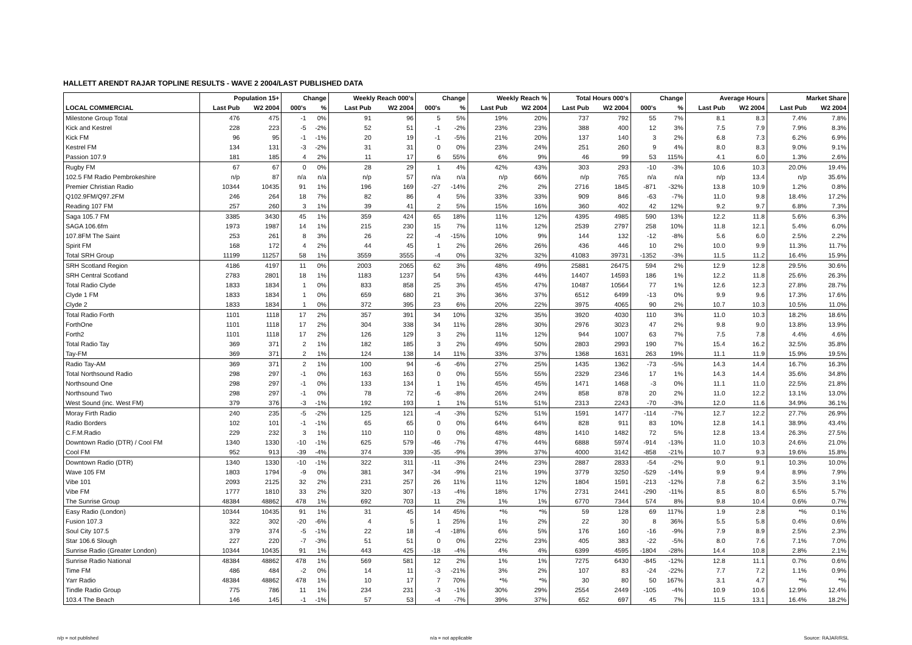HALLETT ARENDT RAJAR TOPLINE RESULTS - WAVE 2 2004/LAST PUBLISHED DATA
| | Population 15+ | | Change | | Weekly Reach 000's | | Change | | Weekly Reach % | | Total Hours 000's | | Change | | Average Hours | | Market Share | |
| --- | --- | --- | --- | --- | --- | --- | --- | --- | --- | --- | --- | --- | --- | --- | --- | --- | --- | --- |
| LOCAL COMMERCIAL | Last Pub | W2 2004 | 000's | % | Last Pub | W2 2004 | 000's | % | Last Pub | W2 2004 | Last Pub | W2 2004 | 000's | % | Last Pub | W2 2004 | Last Pub | W2 2004 |
| Milestone Group Total | 476 | 475 | -1 | 0% | 91 | 96 | 5 | 5% | 19% | 20% | 737 | 792 | 55 | 7% | 8.1 | 8.3 | 7.4% | 7.8% |
| Kick and Kestrel | 228 | 223 | -5 | -2% | 52 | 51 | -1 | -2% | 23% | 23% | 388 | 400 | 12 | 3% | 7.5 | 7.9 | 7.9% | 8.3% |
| Kick FM | 96 | 95 | -1 | -1% | 20 | 19 | -1 | -5% | 21% | 20% | 137 | 140 | 3 | 2% | 6.8 | 7.3 | 6.2% | 6.9% |
| Kestrel FM | 134 | 131 | -3 | -2% | 31 | 31 | 0 | 0% | 23% | 24% | 251 | 260 | 9 | 4% | 8.0 | 8.3 | 9.0% | 9.1% |
| Passion 107.9 | 181 | 185 | 4 | 2% | 11 | 17 | 6 | 55% | 6% | 9% | 46 | 99 | 53 | 115% | 4.1 | 6.0 | 1.3% | 2.6% |
| Rugby FM | 67 | 67 | 0 | 0% | 28 | 29 | 1 | 4% | 42% | 43% | 303 | 293 | -10 | -3% | 10.6 | 10.3 | 20.0% | 19.4% |
| 102.5 FM Radio Pembrokeshire | n/p | 87 | n/a | n/a | n/p | 57 | n/a | n/a | n/p | 66% | n/p | 765 | n/a | n/a | n/p | 13.4 | n/p | 35.6% |
| Premier Christian Radio | 10344 | 10435 | 91 | 1% | 196 | 169 | -27 | -14% | 2% | 2% | 2716 | 1845 | -871 | -32% | 13.8 | 10.9 | 1.2% | 0.8% |
| Q102.9FM/Q97.2FM | 246 | 264 | 18 | 7% | 82 | 86 | 4 | 5% | 33% | 33% | 909 | 846 | -63 | -7% | 11.0 | 9.8 | 18.4% | 17.2% |
| Reading 107 FM | 257 | 260 | 3 | 1% | 39 | 41 | 2 | 5% | 15% | 16% | 360 | 402 | 42 | 12% | 9.2 | 9.7 | 6.8% | 7.3% |
| Saga 105.7 FM | 3385 | 3430 | 45 | 1% | 359 | 424 | 65 | 18% | 11% | 12% | 4395 | 4985 | 590 | 13% | 12.2 | 11.8 | 5.6% | 6.3% |
| SAGA 106.6fm | 1973 | 1987 | 14 | 1% | 215 | 230 | 15 | 7% | 11% | 12% | 2539 | 2797 | 258 | 10% | 11.8 | 12.1 | 5.4% | 6.0% |
| 107.8FM The Saint | 253 | 261 | 8 | 3% | 26 | 22 | -4 | -15% | 10% | 9% | 144 | 132 | -12 | -8% | 5.6 | 6.0 | 2.5% | 2.2% |
| Spirit FM | 168 | 172 | 4 | 2% | 44 | 45 | 1 | 2% | 26% | 26% | 436 | 446 | 10 | 2% | 10.0 | 9.9 | 11.3% | 11.7% |
| Total SRH Group | 11199 | 11257 | 58 | 1% | 3559 | 3555 | -4 | 0% | 32% | 32% | 41083 | 39731 | -1352 | -3% | 11.5 | 11.2 | 16.4% | 15.9% |
| SRH Scotland Region | 4186 | 4197 | 11 | 0% | 2003 | 2065 | 62 | 3% | 48% | 49% | 25881 | 26475 | 594 | 2% | 12.9 | 12.8 | 29.5% | 30.6% |
| SRH Central Scotland | 2783 | 2801 | 18 | 1% | 1183 | 1237 | 54 | 5% | 43% | 44% | 14407 | 14593 | 186 | 1% | 12.2 | 11.8 | 25.6% | 26.3% |
| Total Radio Clyde | 1833 | 1834 | 1 | 0% | 833 | 858 | 25 | 3% | 45% | 47% | 10487 | 10564 | 77 | 1% | 12.6 | 12.3 | 27.8% | 28.7% |
| Clyde 1 FM | 1833 | 1834 | 1 | 0% | 659 | 680 | 21 | 3% | 36% | 37% | 6512 | 6499 | -13 | 0% | 9.9 | 9.6 | 17.3% | 17.6% |
| Clyde 2 | 1833 | 1834 | 1 | 0% | 372 | 395 | 23 | 6% | 20% | 22% | 3975 | 4065 | 90 | 2% | 10.7 | 10.3 | 10.5% | 11.0% |
| Total Radio Forth | 1101 | 1118 | 17 | 2% | 357 | 391 | 34 | 10% | 32% | 35% | 3920 | 4030 | 110 | 3% | 11.0 | 10.3 | 18.2% | 18.6% |
| ForthOne | 1101 | 1118 | 17 | 2% | 304 | 338 | 34 | 11% | 28% | 30% | 2976 | 3023 | 47 | 2% | 9.8 | 9.0 | 13.8% | 13.9% |
| Forth2 | 1101 | 1118 | 17 | 2% | 126 | 129 | 3 | 2% | 11% | 12% | 944 | 1007 | 63 | 7% | 7.5 | 7.8 | 4.4% | 4.6% |
| Total Radio Tay | 369 | 371 | 2 | 1% | 182 | 185 | 3 | 2% | 49% | 50% | 2803 | 2993 | 190 | 7% | 15.4 | 16.2 | 32.5% | 35.8% |
| Tay-FM | 369 | 371 | 2 | 1% | 124 | 138 | 14 | 11% | 33% | 37% | 1368 | 1631 | 263 | 19% | 11.1 | 11.9 | 15.9% | 19.5% |
| Radio Tay-AM | 369 | 371 | 2 | 1% | 100 | 94 | -6 | -6% | 27% | 25% | 1435 | 1362 | -73 | -5% | 14.3 | 14.4 | 16.7% | 16.3% |
| Total Northsound Radio | 298 | 297 | -1 | 0% | 163 | 163 | 0 | 0% | 55% | 55% | 2329 | 2346 | 17 | 1% | 14.3 | 14.4 | 35.6% | 34.8% |
| Northsound One | 298 | 297 | -1 | 0% | 133 | 134 | 1 | 1% | 45% | 45% | 1471 | 1468 | -3 | 0% | 11.1 | 11.0 | 22.5% | 21.8% |
| Northsound Two | 298 | 297 | -1 | 0% | 78 | 72 | -6 | -8% | 26% | 24% | 858 | 878 | 20 | 2% | 11.0 | 12.2 | 13.1% | 13.0% |
| West Sound (inc. West FM) | 379 | 376 | -3 | -1% | 192 | 193 | 1 | 1% | 51% | 51% | 2313 | 2243 | -70 | -3% | 12.0 | 11.6 | 34.9% | 36.1% |
| Moray Firth Radio | 240 | 235 | -5 | -2% | 125 | 121 | -4 | -3% | 52% | 51% | 1591 | 1477 | -114 | -7% | 12.7 | 12.2 | 27.7% | 26.9% |
| Radio Borders | 102 | 101 | -1 | -1% | 65 | 65 | 0 | 0% | 64% | 64% | 828 | 911 | 83 | 10% | 12.8 | 14.1 | 38.9% | 43.4% |
| C.F.M.Radio | 229 | 232 | 3 | 1% | 110 | 110 | 0 | 0% | 48% | 48% | 1410 | 1482 | 72 | 5% | 12.8 | 13.4 | 26.3% | 27.5% |
| Downtown Radio (DTR) / Cool FM | 1340 | 1330 | -10 | -1% | 625 | 579 | -46 | -7% | 47% | 44% | 6888 | 5974 | -914 | -13% | 11.0 | 10.3 | 24.6% | 21.0% |
| Cool FM | 952 | 913 | -39 | -4% | 374 | 339 | -35 | -9% | 39% | 37% | 4000 | 3142 | -858 | -21% | 10.7 | 9.3 | 19.6% | 15.8% |
| Downtown Radio (DTR) | 1340 | 1330 | -10 | -1% | 322 | 311 | -11 | -3% | 24% | 23% | 2887 | 2833 | -54 | -2% | 9.0 | 9.1 | 10.3% | 10.0% |
| Wave 105 FM | 1803 | 1794 | -9 | 0% | 381 | 347 | -34 | -9% | 21% | 19% | 3779 | 3250 | -529 | -14% | 9.9 | 9.4 | 8.9% | 7.9% |
| Vibe 101 | 2093 | 2125 | 32 | 2% | 231 | 257 | 26 | 11% | 11% | 12% | 1804 | 1591 | -213 | -12% | 7.8 | 6.2 | 3.5% | 3.1% |
| Vibe FM | 1777 | 1810 | 33 | 2% | 320 | 307 | -13 | -4% | 18% | 17% | 2731 | 2441 | -290 | -11% | 8.5 | 8.0 | 6.5% | 5.7% |
| The Sunrise Group | 48384 | 48862 | 478 | 1% | 692 | 703 | 11 | 2% | 1% | 1% | 6770 | 7344 | 574 | 8% | 9.8 | 10.4 | 0.6% | 0.7% |
| Easy Radio (London) | 10344 | 10435 | 91 | 1% | 31 | 45 | 14 | 45% | *% | *% | 59 | 128 | 69 | 117% | 1.9 | 2.8 | *% | 0.1% |
| Fusion 107.3 | 322 | 302 | -20 | -6% | 4 | 5 | 1 | 25% | 1% | 2% | 22 | 30 | 8 | 36% | 5.5 | 5.8 | 0.4% | 0.6% |
| Soul City 107.5 | 379 | 374 | -5 | -1% | 22 | 18 | -4 | -18% | 6% | 5% | 176 | 160 | -16 | -9% | 7.9 | 8.9 | 2.5% | 2.3% |
| Star 106.6 Slough | 227 | 220 | -7 | -3% | 51 | 51 | 0 | 0% | 22% | 23% | 405 | 383 | -22 | -5% | 8.0 | 7.6 | 7.1% | 7.0% |
| Sunrise Radio (Greater London) | 10344 | 10435 | 91 | 1% | 443 | 425 | -18 | -4% | 4% | 4% | 6399 | 4595 | -1804 | -28% | 14.4 | 10.8 | 2.8% | 2.1% |
| Sunrise Radio National | 48384 | 48862 | 478 | 1% | 569 | 581 | 12 | 2% | 1% | 1% | 7275 | 6430 | -845 | -12% | 12.8 | 11.1 | 0.7% | 0.6% |
| Time FM | 486 | 484 | -2 | 0% | 14 | 11 | -3 | -21% | 3% | 2% | 107 | 83 | -24 | -22% | 7.7 | 7.2 | 1.1% | 0.9% |
| Yarr Radio | 48384 | 48862 | 478 | 1% | 10 | 17 | 7 | 70% | *% | *% | 30 | 80 | 50 | 167% | 3.1 | 4.7 | *% | *% |
| Tindle Radio Group | 775 | 786 | 11 | 1% | 234 | 231 | -3 | -1% | 30% | 29% | 2554 | 2449 | -105 | -4% | 10.9 | 10.6 | 12.9% | 12.4% |
| 103.4 The Beach | 146 | 145 | -1 | -1% | 57 | 53 | -4 | -7% | 39% | 37% | 652 | 697 | 45 | 7% | 11.5 | 13.1 | 16.4% | 18.2% |
n/p = not published n/a = not applicable Source: RAJAR/RSL